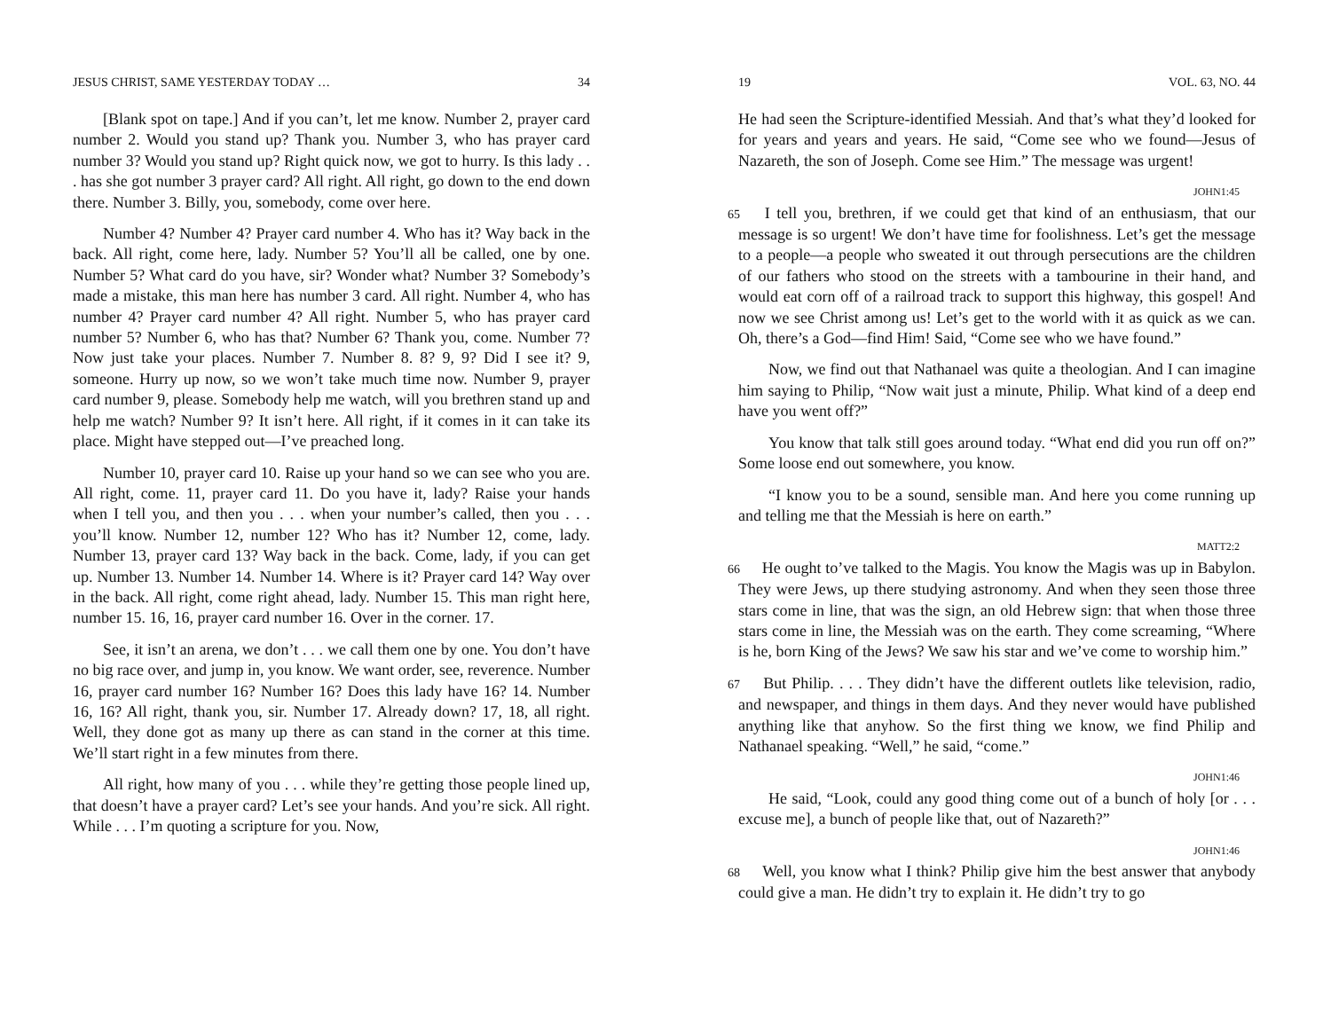JESUS CHRIST, SAME YESTERDAY TODAY … 34
[Blank spot on tape.] And if you can’t, let me know. Number 2, prayer card number 2. Would you stand up? Thank you. Number 3, who has prayer card number 3? Would you stand up? Right quick now, we got to hurry. Is this lady . . . has she got number 3 prayer card? All right. All right, go down to the end down there. Number 3. Billy, you, somebody, come over here.
Number 4? Number 4? Prayer card number 4. Who has it? Way back in the back. All right, come here, lady. Number 5? You’ll all be called, one by one. Number 5? What card do you have, sir? Wonder what? Number 3? Somebody’s made a mistake, this man here has number 3 card. All right. Number 4, who has number 4? Prayer card number 4? All right. Number 5, who has prayer card number 5? Number 6, who has that? Number 6? Thank you, come. Number 7? Now just take your places. Number 7. Number 8. 8? 9, 9? Did I see it? 9, someone. Hurry up now, so we won’t take much time now. Number 9, prayer card number 9, please. Somebody help me watch, will you brethren stand up and help me watch? Number 9? It isn’t here. All right, if it comes in it can take its place. Might have stepped out—I’ve preached long.
Number 10, prayer card 10. Raise up your hand so we can see who you are. All right, come. 11, prayer card 11. Do you have it, lady? Raise your hands when I tell you, and then you . . . when your number’s called, then you . . . you’ll know. Number 12, number 12? Who has it? Number 12, come, lady. Number 13, prayer card 13? Way back in the back. Come, lady, if you can get up. Number 13. Number 14. Number 14. Where is it? Prayer card 14? Way over in the back. All right, come right ahead, lady. Number 15. This man right here, number 15. 16, 16, prayer card number 16. Over in the corner. 17.
See, it isn’t an arena, we don’t . . . we call them one by one. You don’t have no big race over, and jump in, you know. We want order, see, reverence. Number 16, prayer card number 16? Number 16? Does this lady have 16? 14. Number 16, 16? All right, thank you, sir. Number 17. Already down? 17, 18, all right. Well, they done got as many up there as can stand in the corner at this time. We’ll start right in a few minutes from there.
All right, how many of you . . . while they’re getting those people lined up, that doesn’t have a prayer card? Let’s see your hands. And you’re sick. All right. While . . . I’m quoting a scripture for you. Now,
19 VOL. 63, NO. 44
He had seen the Scripture-identified Messiah. And that’s what they’d looked for for years and years and years. He said, “Come see who we found—Jesus of Nazareth, the son of Joseph. Come see Him.” The message was urgent!
JOHN1:45
65 I tell you, brethren, if we could get that kind of an enthusiasm, that our message is so urgent! We don’t have time for foolishness. Let’s get the message to a people—a people who sweated it out through persecutions are the children of our fathers who stood on the streets with a tambourine in their hand, and would eat corn off of a railroad track to support this highway, this gospel! And now we see Christ among us! Let’s get to the world with it as quick as we can. Oh, there’s a God—find Him! Said, “Come see who we have found.”
Now, we find out that Nathanael was quite a theologian. And I can imagine him saying to Philip, “Now wait just a minute, Philip. What kind of a deep end have you went off?”
You know that talk still goes around today. “What end did you run off on?” Some loose end out somewhere, you know.
“I know you to be a sound, sensible man. And here you come running up and telling me that the Messiah is here on earth.”
MATT2:2
66 He ought to’ve talked to the Magis. You know the Magis was up in Babylon. They were Jews, up there studying astronomy. And when they seen those three stars come in line, that was the sign, an old Hebrew sign: that when those three stars come in line, the Messiah was on the earth. They come screaming, “Where is he, born King of the Jews? We saw his star and we’ve come to worship him.”
67 But Philip. . . . They didn’t have the different outlets like television, radio, and newspaper, and things in them days. And they never would have published anything like that anyhow. So the first thing we know, we find Philip and Nathanael speaking. “Well,” he said, “come.”
JOHN1:46
He said, “Look, could any good thing come out of a bunch of holy [or . . . excuse me], a bunch of people like that, out of Nazareth?”
JOHN1:46
68 Well, you know what I think? Philip give him the best answer that anybody could give a man. He didn’t try to explain it. He didn’t try to go